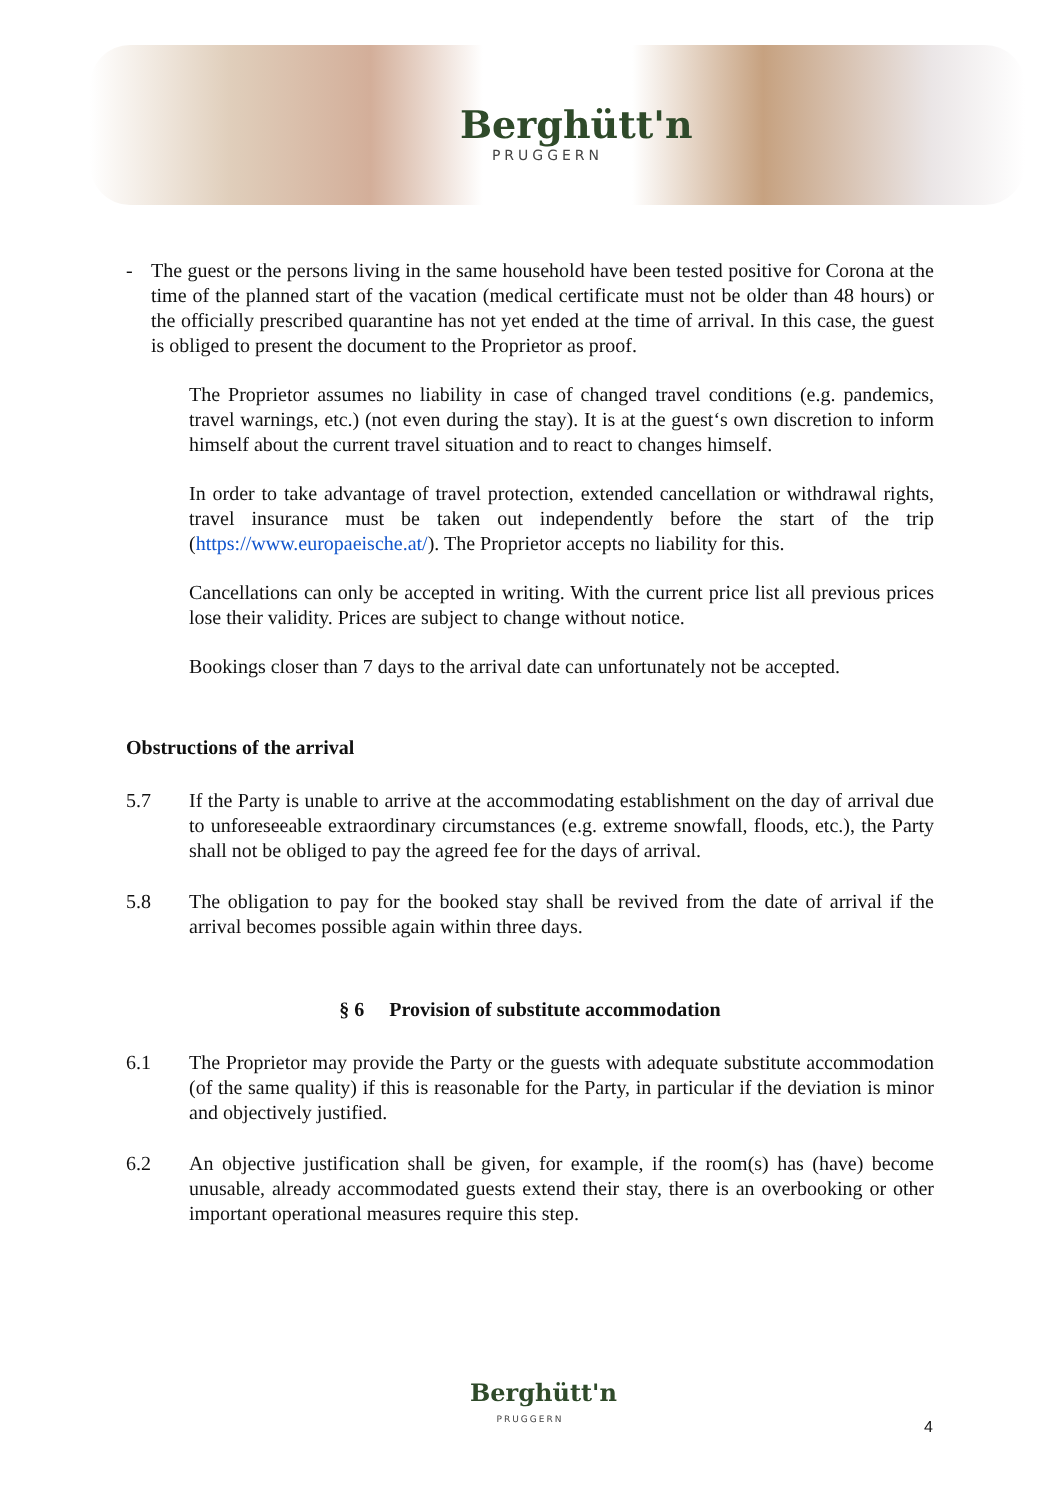Berghütt'n
PRUGGERN
- The guest or the persons living in the same household have been tested positive for Corona at the time of the planned start of the vacation (medical certificate must not be older than 48 hours) or the officially prescribed quarantine has not yet ended at the time of arrival. In this case, the guest is obliged to present the document to the Proprietor as proof.
The Proprietor assumes no liability in case of changed travel conditions (e.g. pandemics, travel warnings, etc.) (not even during the stay). It is at the guest‘s own discretion to inform himself about the current travel situation and to react to changes himself.
In order to take advantage of travel protection, extended cancellation or withdrawal rights, travel insurance must be taken out independently before the start of the trip (https://www.europaeische.at/). The Proprietor accepts no liability for this.
Cancellations can only be accepted in writing. With the current price list all previous prices lose their validity. Prices are subject to change without notice.
Bookings closer than 7 days to the arrival date can unfortunately not be accepted.
Obstructions of the arrival
5.7 If the Party is unable to arrive at the accommodating establishment on the day of arrival due to unforeseeable extraordinary circumstances (e.g. extreme snowfall, floods, etc.), the Party shall not be obliged to pay the agreed fee for the days of arrival.
5.8 The obligation to pay for the booked stay shall be revived from the date of arrival if the arrival becomes possible again within three days.
§ 6 Provision of substitute accommodation
6.1 The Proprietor may provide the Party or the guests with adequate substitute accommodation (of the same quality) if this is reasonable for the Party, in particular if the deviation is minor and objectively justified.
6.2 An objective justification shall be given, for example, if the room(s) has (have) become unusable, already accommodated guests extend their stay, there is an overbooking or other important operational measures require this step.
Berghütt'n
PRUGGERN
4